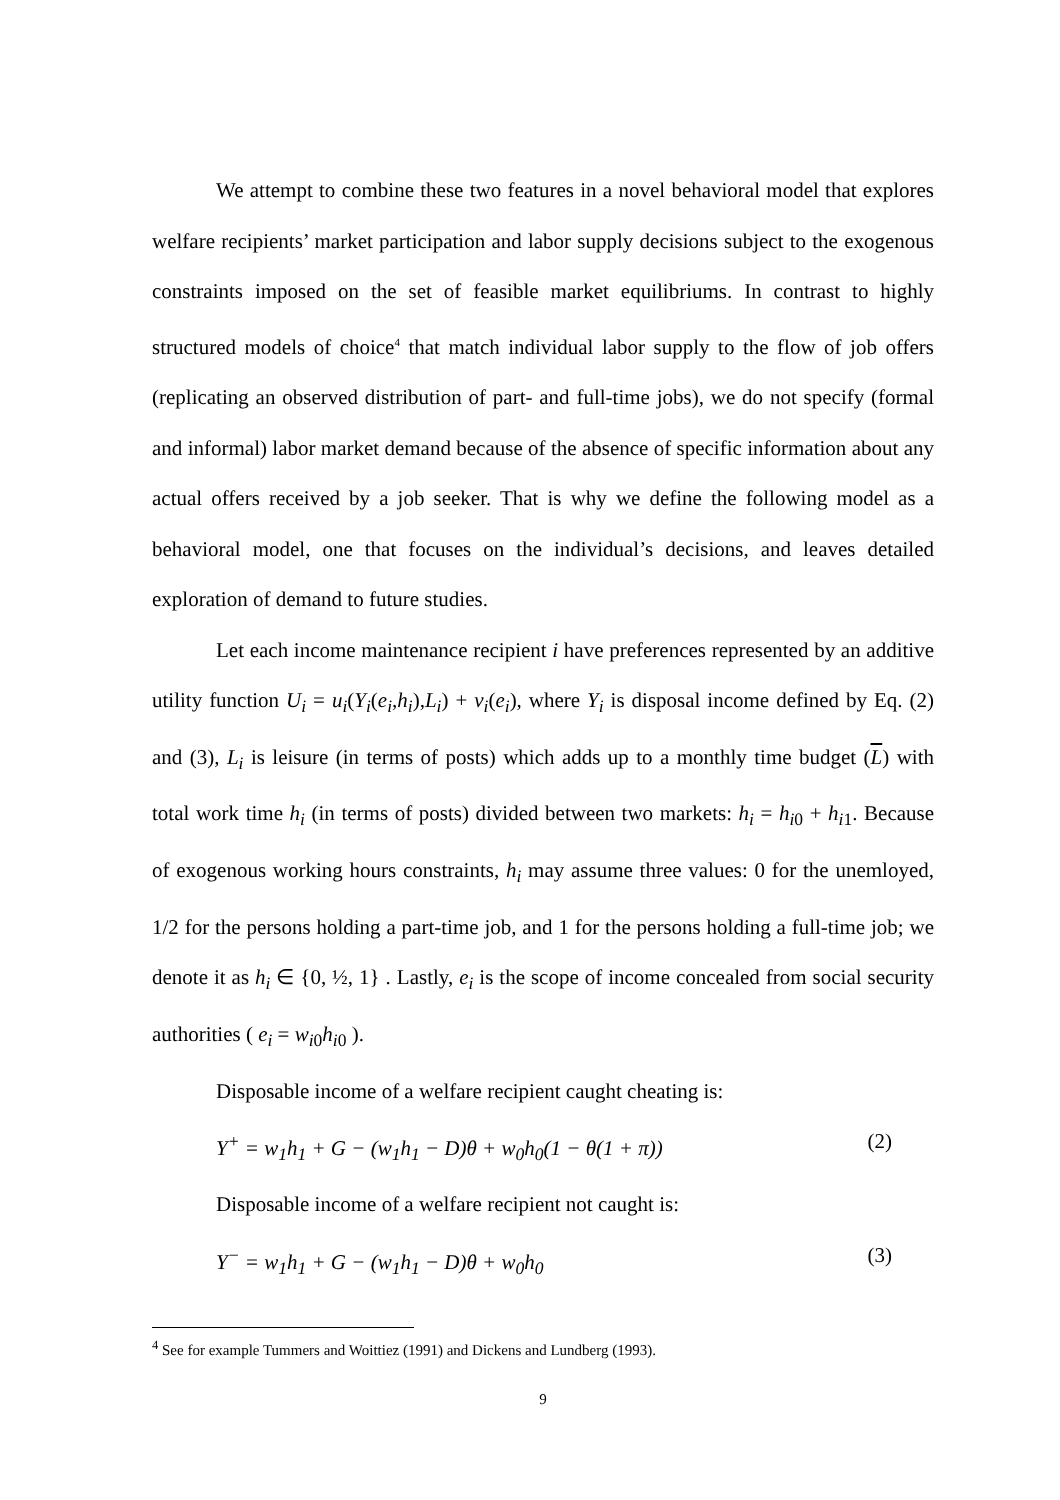We attempt to combine these two features in a novel behavioral model that explores welfare recipients’ market participation and labor supply decisions subject to the exogenous constraints imposed on the set of feasible market equilibriums. In contrast to highly structured models of choice<sup>4</sup> that match individual labor supply to the flow of job offers (replicating an observed distribution of part- and full-time jobs), we do not specify (formal and informal) labor market demand because of the absence of specific information about any actual offers received by a job seeker. That is why we define the following model as a behavioral model, one that focuses on the individual’s decisions, and leaves detailed exploration of demand to future studies.
Let each income maintenance recipient i have preferences represented by an additive utility function U<sub>i</sub> = u<sub>i</sub>(Y<sub>i</sub>(e<sub>i</sub>,h<sub>i</sub>),L<sub>i</sub>) + v<sub>i</sub>(e<sub>i</sub>), where Y<sub>i</sub> is disposal income defined by Eq. (2) and (3), L<sub>i</sub> is leisure (in terms of posts) which adds up to a monthly time budget (L) with total work time h<sub>i</sub> (in terms of posts) divided between two markets: h<sub>i</sub> = h<sub>i0</sub> + h<sub>i1</sub>. Because of exogenous working hours constraints, h<sub>i</sub> may assume three values: 0 for the unemloyed, 1/2 for the persons holding a part-time job, and 1 for the persons holding a full-time job; we denote it as h<sub>i</sub> ∈ {0, ½, 1} . Lastly, e<sub>i</sub> is the scope of income concealed from social security authorities ( e<sub>i</sub> = w<sub>i0</sub>h<sub>i0</sub> ).
Disposable income of a welfare recipient caught cheating is:
Y<sup>+</sup> = w<sub>1</sub>h<sub>1</sub> + G − (w<sub>1</sub>h<sub>1</sub> − D)θ + w<sub>0</sub>h<sub>0</sub>(1 − θ(1 + π)) (2)
Disposable income of a welfare recipient not caught is:
Y<sup>−</sup> = w<sub>1</sub>h<sub>1</sub> + G − (w<sub>1</sub>h<sub>1</sub> − D)θ + w<sub>0</sub>h<sub>0</sub> (3)
<sup>4</sup> See for example Tummers and Woittiez (1991) and Dickens and Lundberg (1993).
9